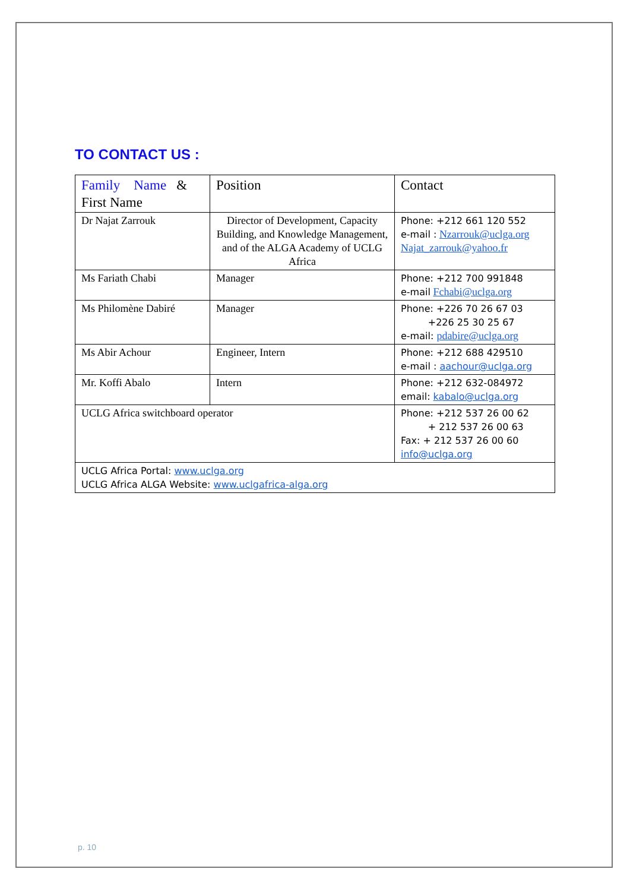TO CONTACT US :
| Family Name & First Name | Position | Contact |
| Dr Najat Zarrouk | Director of Development, Capacity Building, and Knowledge Management, and of the ALGA Academy of UCLG Africa | Phone: +212 661 120 552 e-mail : Nzarrouk@uclga.org Najat_zarrouk@yahoo.fr |
| Ms Fariath Chabi | Manager | Phone: +212 700 991848 e-mail Fchabi@uclga.org |
| Ms Philomène Dabiré | Manager | Phone: +226 70 26 67 03 +226 25 30 25 67 e-mail: pdabire@uclga.org |
| Ms Abir Achour | Engineer, Intern | Phone: +212 688 429510 e-mail : aachour@uclga.org |
| Mr. Koffi Abalo | Intern | Phone: +212 632-084972 email: kabalo@uclga.org |
| UCLG Africa switchboard operator | | Phone: +212 537 26 00 62 + 212 537 26 00 63 Fax: + 212 537 26 00 60 info@uclga.org |
| UCLG Africa Portal: www.uclga.org UCLG Africa ALGA Website: www.uclgafrica-alga.org | | |
p. 10